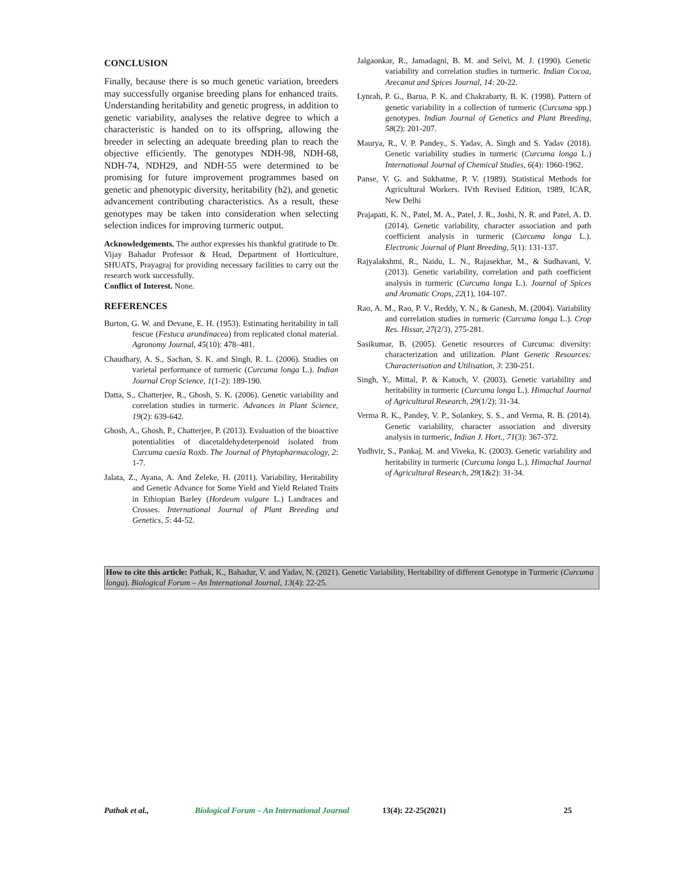CONCLUSION
Finally, because there is so much genetic variation, breeders may successfully organise breeding plans for enhanced traits. Understanding heritability and genetic progress, in addition to genetic variability, analyses the relative degree to which a characteristic is handed on to its offspring, allowing the breeder in selecting an adequate breeding plan to reach the objective efficiently. The genotypes NDH-98, NDH-68, NDH-74, NDH29, and NDH-55 were determined to be promising for future improvement programmes based on genetic and phenotypic diversity, heritability (h2), and genetic advancement contributing characteristics. As a result, these genotypes may be taken into consideration when selecting selection indices for improving turmeric output.
Acknowledgements. The author expresses his thankful gratitude to Dr. Vijay Bahadur Professor & Head, Department of Horticulture, SHUATS, Prayagraj for providing necessary facilities to carry out the research work successfully.
Conflict of Interest. None.
REFERENCES
Burton, G. W. and Devane, E. H. (1953). Estimating heritability in tall fescue (Festuca arundinacea) from replicated clonal material. Agronomy Journal, 45(10): 478–481.
Chaudhary, A. S., Sachan, S. K. and Singh, R. L. (2006). Studies on varietal performance of turmeric (Curcuma longa L.). Indian Journal Crop Science, 1(1-2): 189-190.
Datta, S., Chatterjee, R., Ghosh, S. K. (2006). Genetic variability and correlation studies in turmeric. Advances in Plant Science, 19(2): 639-642.
Ghosh, A., Ghosh, P., Chatterjee, P. (2013). Evaluation of the bioactive potentialities of diacetaldehydeterpenoid isolated from Curcuma caesia Roxb. The Journal of Phytopharmacology, 2: 1-7.
Jalata, Z., Ayana, A. And Zeleke, H. (2011). Variability, Heritability and Genetic Advance for Some Yield and Yield Related Traits in Ethiopian Barley (Hordeum vulgare L.) Landraces and Crosses. International Journal of Plant Breeding and Genetics, 5: 44-52.
Jalgaonkar, R., Jamadagni, B. M. and Selvi, M. J. (1990). Genetic variability and correlation studies in turmeric. Indian Cocoa, Arecanut and Spices Journal, 14: 20-22.
Lynrah, P. G., Barua, P. K. and Chakrabarty, B. K. (1998). Pattern of genetic variability in a collection of turmeric (Curcuma spp.) genotypes. Indian Journal of Genetics and Plant Breeding, 58(2): 201-207.
Maurya, R., V. P. Pandey., S. Yadav, A. Singh and S. Yadav (2018). Genetic variability studies in turmeric (Curcuma longa L.) International Journal of Chemical Studies, 6(4): 1960-1962.
Panse, V. G. and Sukhatme, P. V. (1989). Statistical Methods for Agricultural Workers. IVth Revised Edition, 1989, ICAR, New Delhi
Prajapati, K. N., Patel, M. A., Patel, J. R., Joshi, N. R. and Patel, A. D. (2014). Genetic variability, character association and path coefficient analysis in turmeric (Curcuma longa L.). Electronic Journal of Plant Breeding, 5(1): 131-137.
Rajyalakshmi, R., Naidu, L. N., Rajasekhar, M., & Sudhavani, V. (2013). Genetic variability, correlation and path coefficient analysis in turmeric (Curcuma longa L.). Journal of Spices and Aromatic Crops, 22(1), 104-107.
Rao, A. M., Rao, P. V., Reddy, Y. N., & Ganesh, M. (2004). Variability and correlation studies in turmeric (Curcuma longa L.). Crop Res. Hissar, 27(2/3), 275-281.
Sasikumar, B. (2005). Genetic resources of Curcuma: diversity: characterization and utilization. Plant Genetic Resources: Characterisation and Utilisation, 3: 230-251.
Singh, Y., Mittal, P. & Katoch, V. (2003). Genetic variability and heritability in turmeric (Curcuma longa L.). Himachal Journal of Agricultural Research, 29(1/2): 31-34.
Verma R. K., Pandey, V. P., Solankey, S. S., and Verma, R. B. (2014). Genetic variability, character association and diversity analysis in turmeric, Indian J. Hort., 71(3): 367-372.
Yudhvir, S., Pankaj, M. and Viveka, K. (2003). Genetic variability and heritability in turmeric (Curcuma longa L.). Himachal Journal of Agricultural Research, 29(1&2): 31-34.
How to cite this article: Pathak, K., Bahadur, V. and Yadav, N. (2021). Genetic Variability, Heritability of different Genotype in Turmeric (Curcuma longa). Biological Forum – An International Journal, 13(4): 22-25.
Pathak et al., Biological Forum – An International Journal 13(4): 22-25(2021) 25